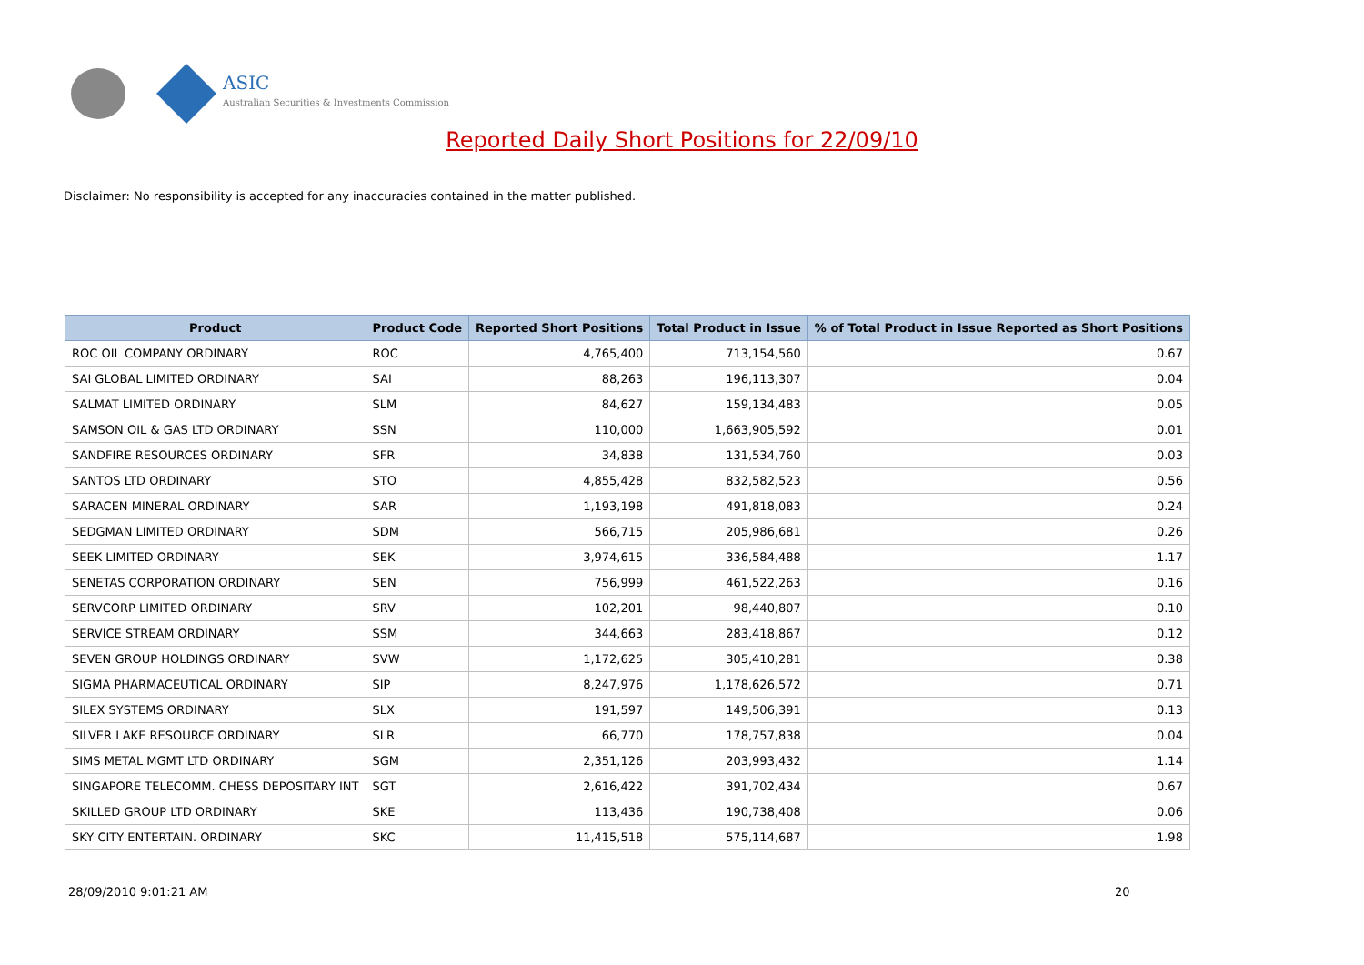ASIC
Australian Securities & Investments Commission
Reported Daily Short Positions for 22/09/10
Disclaimer: No responsibility is accepted for any inaccuracies contained in the matter published.
| Product | Product Code | Reported Short Positions | Total Product in Issue | % of Total Product in Issue Reported as Short Positions |
| --- | --- | --- | --- | --- |
| ROC OIL COMPANY ORDINARY | ROC | 4,765,400 | 713,154,560 | 0.67 |
| SAI GLOBAL LIMITED ORDINARY | SAI | 88,263 | 196,113,307 | 0.04 |
| SALMAT LIMITED ORDINARY | SLM | 84,627 | 159,134,483 | 0.05 |
| SAMSON OIL & GAS LTD ORDINARY | SSN | 110,000 | 1,663,905,592 | 0.01 |
| SANDFIRE RESOURCES ORDINARY | SFR | 34,838 | 131,534,760 | 0.03 |
| SANTOS LTD ORDINARY | STO | 4,855,428 | 832,582,523 | 0.56 |
| SARACEN MINERAL ORDINARY | SAR | 1,193,198 | 491,818,083 | 0.24 |
| SEDGMAN LIMITED ORDINARY | SDM | 566,715 | 205,986,681 | 0.26 |
| SEEK LIMITED ORDINARY | SEK | 3,974,615 | 336,584,488 | 1.17 |
| SENETAS CORPORATION ORDINARY | SEN | 756,999 | 461,522,263 | 0.16 |
| SERVCORP LIMITED ORDINARY | SRV | 102,201 | 98,440,807 | 0.10 |
| SERVICE STREAM ORDINARY | SSM | 344,663 | 283,418,867 | 0.12 |
| SEVEN GROUP HOLDINGS ORDINARY | SVW | 1,172,625 | 305,410,281 | 0.38 |
| SIGMA PHARMACEUTICAL ORDINARY | SIP | 8,247,976 | 1,178,626,572 | 0.71 |
| SILEX SYSTEMS ORDINARY | SLX | 191,597 | 149,506,391 | 0.13 |
| SILVER LAKE RESOURCE ORDINARY | SLR | 66,770 | 178,757,838 | 0.04 |
| SIMS METAL MGMT LTD ORDINARY | SGM | 2,351,126 | 203,993,432 | 1.14 |
| SINGAPORE TELECOMM. CHESS DEPOSITARY INT | SGT | 2,616,422 | 391,702,434 | 0.67 |
| SKILLED GROUP LTD ORDINARY | SKE | 113,436 | 190,738,408 | 0.06 |
| SKY CITY ENTERTAIN. ORDINARY | SKC | 11,415,518 | 575,114,687 | 1.98 |
28/09/2010 9:01:21 AM 20